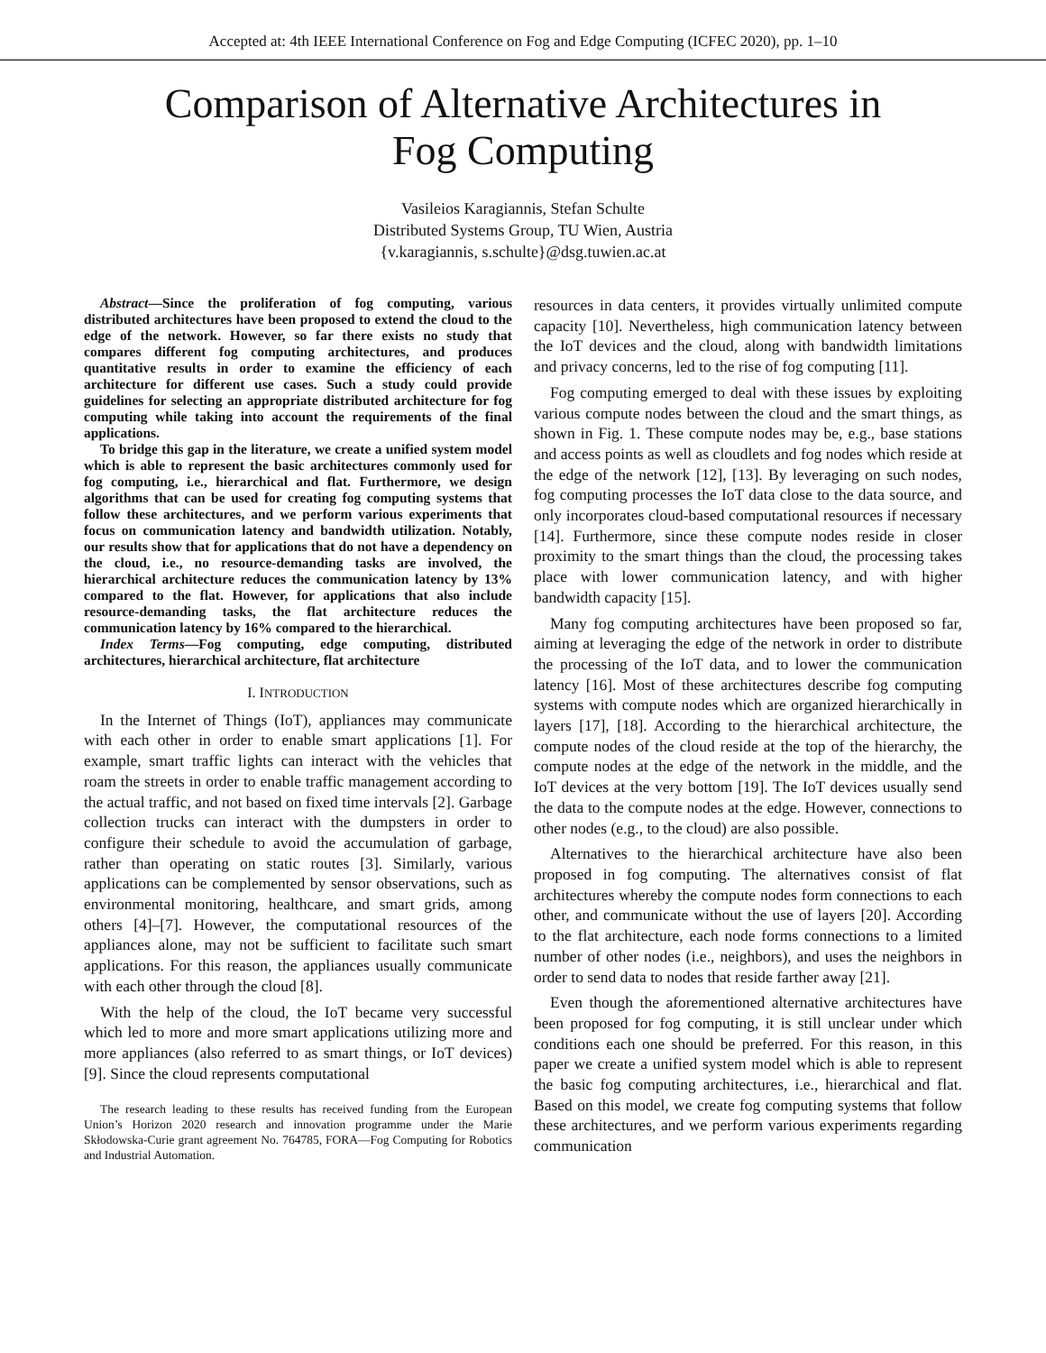Accepted at: 4th IEEE International Conference on Fog and Edge Computing (ICFEC 2020), pp. 1–10
Comparison of Alternative Architectures in
Fog Computing
Vasileios Karagiannis, Stefan Schulte
Distributed Systems Group, TU Wien, Austria
{v.karagiannis, s.schulte}@dsg.tuwien.ac.at
Abstract—Since the proliferation of fog computing, various distributed architectures have been proposed to extend the cloud to the edge of the network. However, so far there exists no study that compares different fog computing architectures, and produces quantitative results in order to examine the efficiency of each architecture for different use cases. Such a study could provide guidelines for selecting an appropriate distributed architecture for fog computing while taking into account the requirements of the final applications.
To bridge this gap in the literature, we create a unified system model which is able to represent the basic architectures commonly used for fog computing, i.e., hierarchical and flat. Furthermore, we design algorithms that can be used for creating fog computing systems that follow these architectures, and we perform various experiments that focus on communication latency and bandwidth utilization. Notably, our results show that for applications that do not have a dependency on the cloud, i.e., no resource-demanding tasks are involved, the hierarchical architecture reduces the communication latency by 13% compared to the flat. However, for applications that also include resource-demanding tasks, the flat architecture reduces the communication latency by 16% compared to the hierarchical.
Index Terms—Fog computing, edge computing, distributed architectures, hierarchical architecture, flat architecture
I. INTRODUCTION
In the Internet of Things (IoT), appliances may communicate with each other in order to enable smart applications [1]. For example, smart traffic lights can interact with the vehicles that roam the streets in order to enable traffic management according to the actual traffic, and not based on fixed time intervals [2]. Garbage collection trucks can interact with the dumpsters in order to configure their schedule to avoid the accumulation of garbage, rather than operating on static routes [3]. Similarly, various applications can be complemented by sensor observations, such as environmental monitoring, healthcare, and smart grids, among others [4]–[7]. However, the computational resources of the appliances alone, may not be sufficient to facilitate such smart applications. For this reason, the appliances usually communicate with each other through the cloud [8].
With the help of the cloud, the IoT became very successful which led to more and more smart applications utilizing more and more appliances (also referred to as smart things, or IoT devices) [9]. Since the cloud represents computational
The research leading to these results has received funding from the European Union’s Horizon 2020 research and innovation programme under the Marie Skłodowska-Curie grant agreement No. 764785, FORA—Fog Computing for Robotics and Industrial Automation.
resources in data centers, it provides virtually unlimited compute capacity [10]. Nevertheless, high communication latency between the IoT devices and the cloud, along with bandwidth limitations and privacy concerns, led to the rise of fog computing [11].
Fog computing emerged to deal with these issues by exploiting various compute nodes between the cloud and the smart things, as shown in Fig. 1. These compute nodes may be, e.g., base stations and access points as well as cloudlets and fog nodes which reside at the edge of the network [12], [13]. By leveraging on such nodes, fog computing processes the IoT data close to the data source, and only incorporates cloud-based computational resources if necessary [14]. Furthermore, since these compute nodes reside in closer proximity to the smart things than the cloud, the processing takes place with lower communication latency, and with higher bandwidth capacity [15].
Many fog computing architectures have been proposed so far, aiming at leveraging the edge of the network in order to distribute the processing of the IoT data, and to lower the communication latency [16]. Most of these architectures describe fog computing systems with compute nodes which are organized hierarchically in layers [17], [18]. According to the hierarchical architecture, the compute nodes of the cloud reside at the top of the hierarchy, the compute nodes at the edge of the network in the middle, and the IoT devices at the very bottom [19]. The IoT devices usually send the data to the compute nodes at the edge. However, connections to other nodes (e.g., to the cloud) are also possible.
Alternatives to the hierarchical architecture have also been proposed in fog computing. The alternatives consist of flat architectures whereby the compute nodes form connections to each other, and communicate without the use of layers [20]. According to the flat architecture, each node forms connections to a limited number of other nodes (i.e., neighbors), and uses the neighbors in order to send data to nodes that reside farther away [21].
Even though the aforementioned alternative architectures have been proposed for fog computing, it is still unclear under which conditions each one should be preferred. For this reason, in this paper we create a unified system model which is able to represent the basic fog computing architectures, i.e., hierarchical and flat. Based on this model, we create fog computing systems that follow these architectures, and we perform various experiments regarding communication